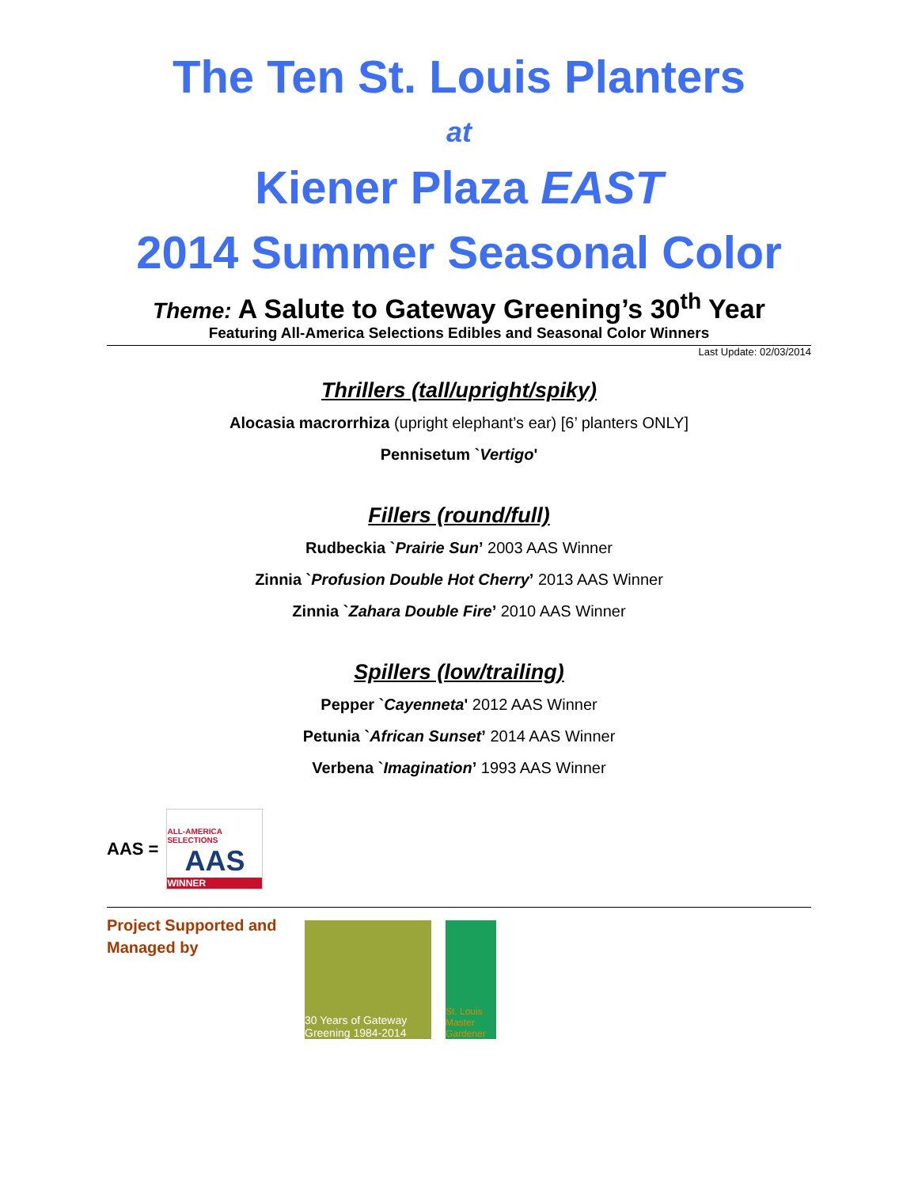The Ten St. Louis Planters
at
Kiener Plaza EAST
2014 Summer Seasonal Color
Theme: A Salute to Gateway Greening’s 30<sup>th</sup> Year
Featuring All-America Selections Edibles and Seasonal Color Winners
Last Update: 02/03/2014
Thrillers (tall/upright/spiky)
Alocasia macrorrhiza (upright elephant’s ear) [6’ planters ONLY]
Pennisetum `Vertigo'
Fillers (round/full)
Rudbeckia `Prairie Sun’ 2003 AAS Winner
Zinnia `Profusion Double Hot Cherry’ 2013 AAS Winner
Zinnia `Zahara Double Fire’ 2010 AAS Winner
Spillers (low/trailing)
Pepper `Cayenneta' 2012 AAS Winner
Petunia `African Sunset’ 2014 AAS Winner
Verbena `Imagination’ 1993 AAS Winner
AAS =
ALL-AMERICA SELECTIONS
AAS
WINNER
Project Supported and Managed by
30 Years of Gateway Greening 1984-2014
St. Louis Master Gardener